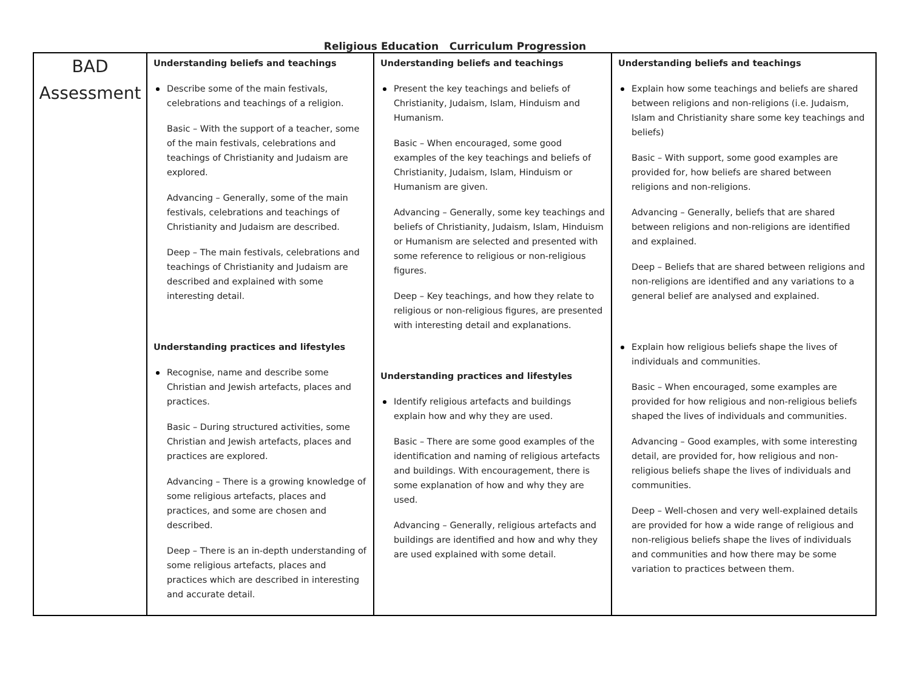Religious Education Curriculum Progression
| BAD Assessment | Understanding beliefs and teachings Describe some of the main festivals, celebrations and teachings of a religion. Basic – With the support of a teacher, some of the main festivals, celebrations and teachings of Christianity and Judaism are explored. Advancing – Generally, some of the main festivals, celebrations and teachings of Christianity and Judaism are described. Deep – The main festivals, celebrations and teachings of Christianity and Judaism are described and explained with some interesting detail. Understanding practices and lifestyles Recognise, name and describe some Christian and Jewish artefacts, places and practices. Basic – During structured activities, some Christian and Jewish artefacts, places and practices are explored. Advancing – There is a growing knowledge of some religious artefacts, places and practices, and some are chosen and described. Deep – There is an in-depth understanding of some religious artefacts, places and practices which are described in interesting and accurate detail. | Understanding beliefs and teachings Present the key teachings and beliefs of Christianity, Judaism, Islam, Hinduism and Humanism. Basic – When encouraged, some good examples of the key teachings and beliefs of Christianity, Judaism, Islam, Hinduism or Humanism are given. Advancing – Generally, some key teachings and beliefs of Christianity, Judaism, Islam, Hinduism or Humanism are selected and presented with some reference to religious or non-religious figures. Deep – Key teachings, and how they relate to religious or non-religious figures, are presented with interesting detail and explanations. Understanding practices and lifestyles Identify religious artefacts and buildings explain how and why they are used. Basic – There are some good examples of the identification and naming of religious artefacts and buildings. With encouragement, there is some explanation of how and why they are used. Advancing – Generally, religious artefacts and buildings are identified and how and why they are used explained with some detail. | Understanding beliefs and teachings Explain how some teachings and beliefs are shared between religions and non-religions (i.e. Judaism, Islam and Christianity share some key teachings and beliefs) Basic – With support, some good examples are provided for, how beliefs are shared between religions and non-religions. Advancing – Generally, beliefs that are shared between religions and non-religions are identified and explained. Deep – Beliefs that are shared between religions and non-religions are identified and any variations to a general belief are analysed and explained. Explain how religious beliefs shape the lives of individuals and communities. Basic – When encouraged, some examples are provided for how religious and non-religious beliefs shaped the lives of individuals and communities. Advancing – Good examples, with some interesting detail, are provided for, how religious and non-religious beliefs shape the lives of individuals and communities. Deep – Well-chosen and very well-explained details are provided for how a wide range of religious and non-religious beliefs shape the lives of individuals and communities and how there may be some variation to practices between them. |